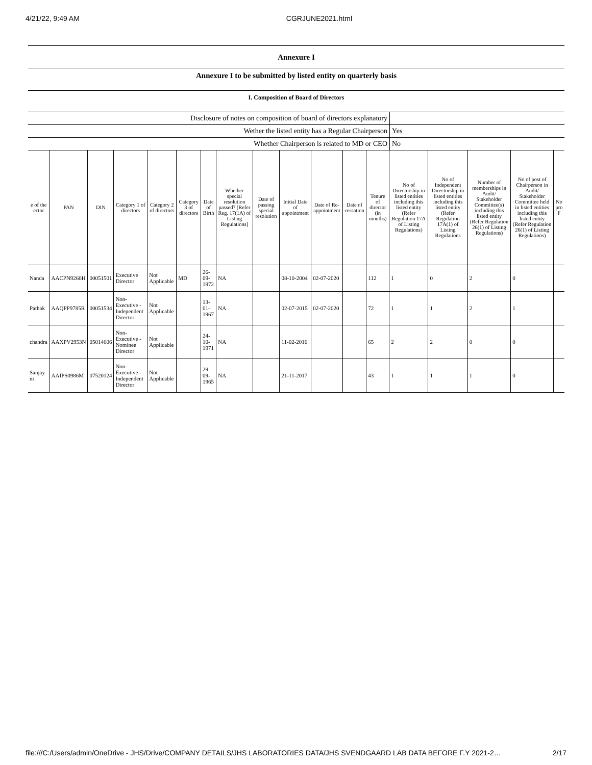4/21/22, 9:49 AM CGRJUNE2021.html
Annexure I
Annexure I to be submitted by listed entity on quarterly basis
I. Composition of Board of Directors
| Disclosure of notes on composition of board of directors explanatory | |
| Wether the listed entity has a Regular Chairperson | Yes |
| Whether Chairperson is related to MD or CEO | No |
| e of the ector | PAN | DIN | Category 1 of directors | Category 2 of directors | Category 3 of directors | Date of Birth | Whether special resolution passed? [Refer Reg. 17(1A) of Listing Regulations] | Date of passing special resolution | Initial Date of appointment | Date of Re-appointment | Date of cessation | Tenure of director (in months) | No of Directorship in listed entities including this listed entity (Refer Regulation 17A of Listing Regulations) | No of Independent Directorship in listed entities including this listed entity (Refer Regulation 17A(1) of Listing Regulations | Number of memberships in Audit/ Stakeholder Committee(s) including this listed entity (Refer Regulation 26(1) of Listing Regulations) | No of post of Chairperson in Audit/ Stakeholder Committee held in listed entities including this listed entity (Refer Regulation 26(1) of Listing Regulations) | No pro F |
| --- | --- | --- | --- | --- | --- | --- | --- | --- | --- | --- | --- | --- | --- | --- | --- | --- | --- |
| Nanda | AACPN9260H | 00051501 | Executive Director | Not Applicable | MD | 26-09-1972 | NA | | 08-10-2004 | 02-07-2020 | | 112 | 1 | 0 | 2 | 0 | |
| Pathak | AAQPP9785R | 00051534 | Non-Executive - Independent Director | Not Applicable | | 13-01-1967 | NA | | 02-07-2015 | 02-07-2020 | | 72 | 1 | 1 | 2 | 1 | |
| chandra | AAXPV2953N | 05014606 | Non-Executive - Nominee Director | Not Applicable | | 24-10-1971 | NA | | 11-02-2016 | | | 65 | 2 | 2 | 0 | 0 | |
| Sanjay ni | AAIPS0986M | 07520124 | Non-Executive - Independent Director | Not Applicable | | 29-09-1965 | NA | | 21-11-2017 | | | 43 | 1 | 1 | 1 | 0 | |
file:///C:/Users/admin/OneDrive - JHS/Drive/COMPANY DETAILS/JHS LABORATORIES DATA/JHS SVENDGAARD LAB DATA BEFORE F.Y 2021-2… 2/17